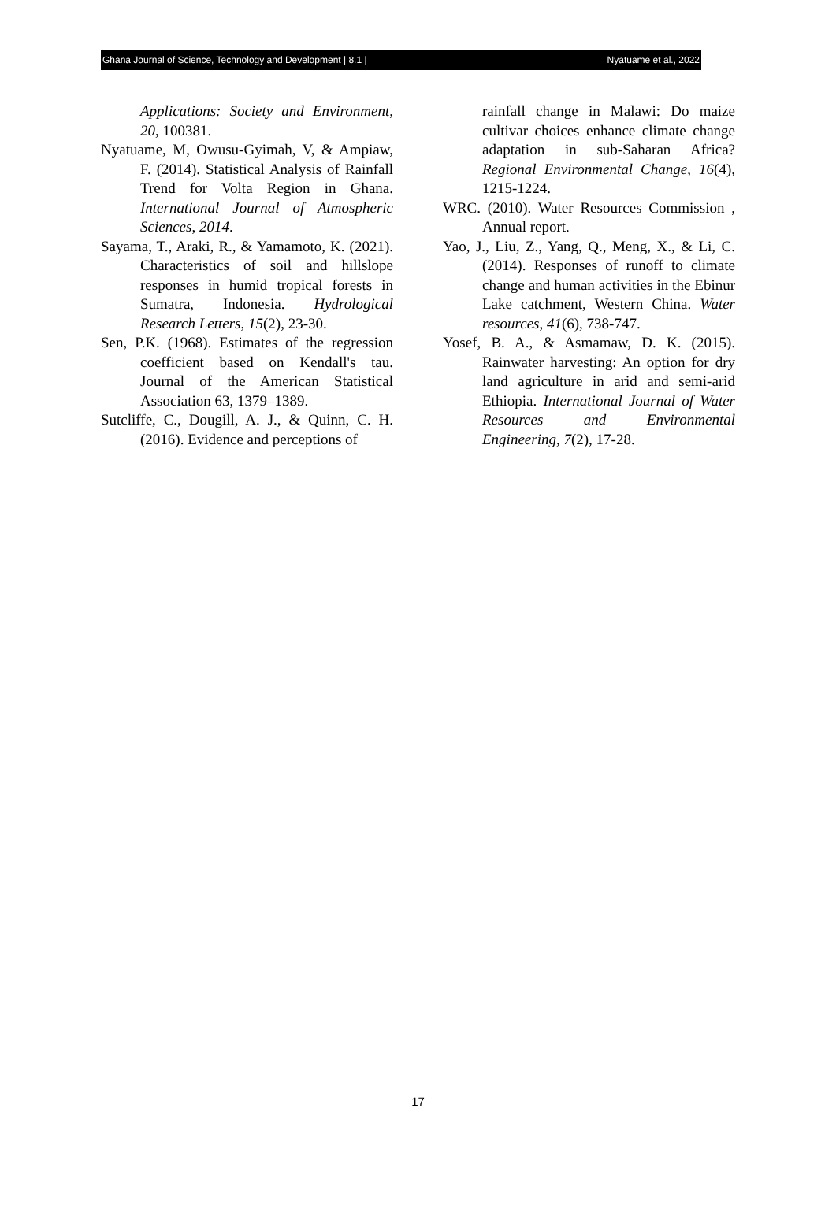Ghana Journal of Science, Technology and Development | 8.1 | Nyatuame et al., 2022
Applications: Society and Environment, 20, 100381.
Nyatuame, M, Owusu-Gyimah, V, & Ampiaw, F. (2014). Statistical Analysis of Rainfall Trend for Volta Region in Ghana. International Journal of Atmospheric Sciences, 2014.
Sayama, T., Araki, R., & Yamamoto, K. (2021). Characteristics of soil and hillslope responses in humid tropical forests in Sumatra, Indonesia. Hydrological Research Letters, 15(2), 23-30.
Sen, P.K. (1968). Estimates of the regression coefficient based on Kendall's tau. Journal of the American Statistical Association 63, 1379–1389.
Sutcliffe, C., Dougill, A. J., & Quinn, C. H. (2016). Evidence and perceptions of
rainfall change in Malawi: Do maize cultivar choices enhance climate change adaptation in sub-Saharan Africa? Regional Environmental Change, 16(4), 1215-1224.
WRC. (2010). Water Resources Commission , Annual report.
Yao, J., Liu, Z., Yang, Q., Meng, X., & Li, C. (2014). Responses of runoff to climate change and human activities in the Ebinur Lake catchment, Western China. Water resources, 41(6), 738-747.
Yosef, B. A., & Asmamaw, D. K. (2015). Rainwater harvesting: An option for dry land agriculture in arid and semi-arid Ethiopia. International Journal of Water Resources and Environmental Engineering, 7(2), 17-28.
17